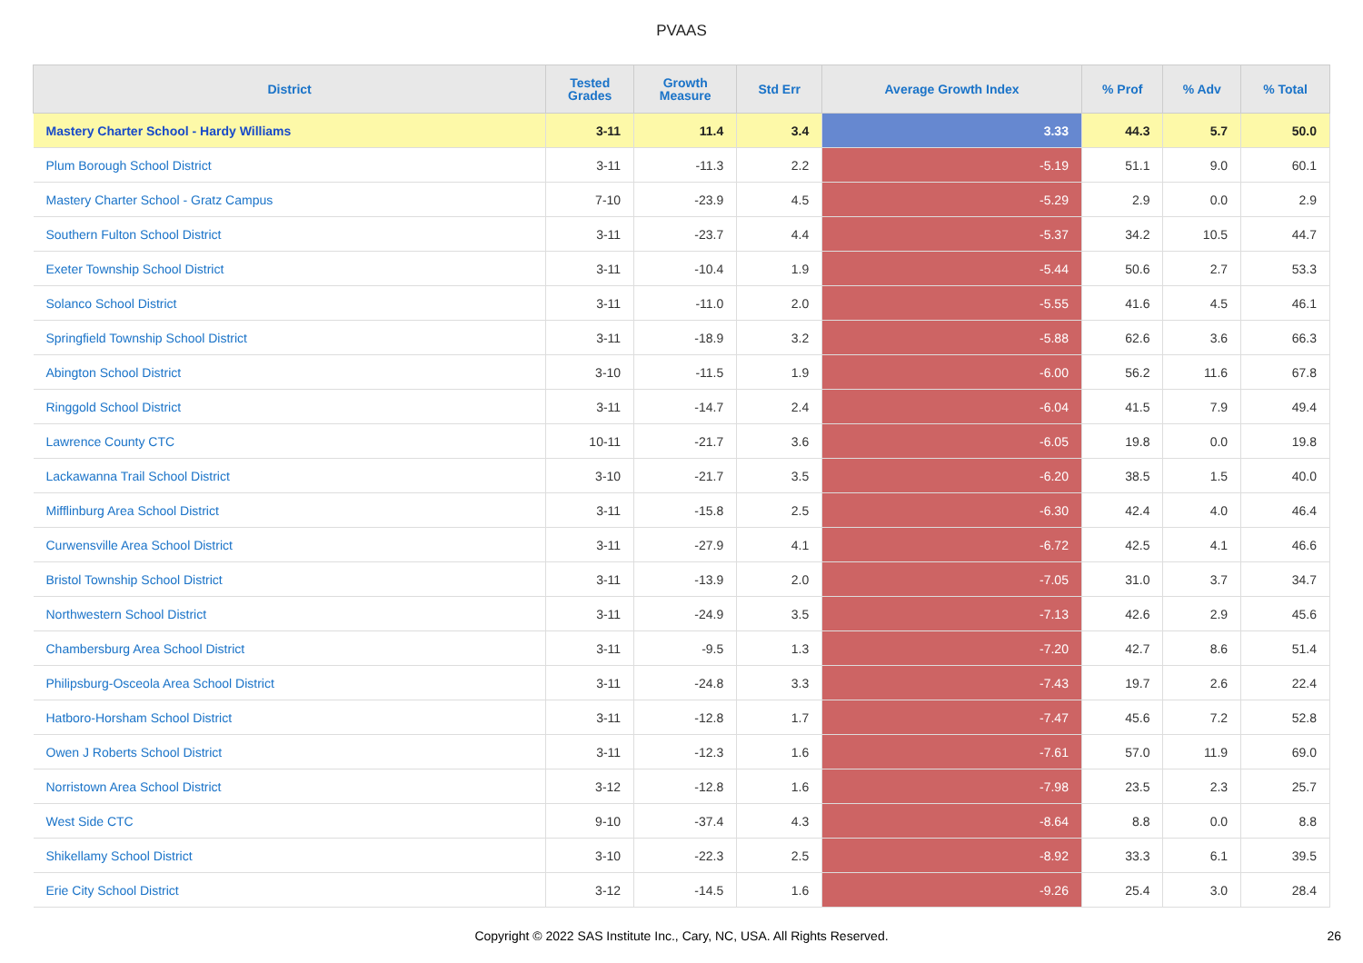PVAAS
| District | Tested Grades | Growth Measure | Std Err | Average Growth Index | % Prof | % Adv | % Total |
| --- | --- | --- | --- | --- | --- | --- | --- |
| Mastery Charter School - Hardy Williams | 3-11 | 11.4 | 3.4 | 3.33 | 44.3 | 5.7 | 50.0 |
| Plum Borough School District | 3-11 | -11.3 | 2.2 | -5.19 | 51.1 | 9.0 | 60.1 |
| Mastery Charter School - Gratz Campus | 7-10 | -23.9 | 4.5 | -5.29 | 2.9 | 0.0 | 2.9 |
| Southern Fulton School District | 3-11 | -23.7 | 4.4 | -5.37 | 34.2 | 10.5 | 44.7 |
| Exeter Township School District | 3-11 | -10.4 | 1.9 | -5.44 | 50.6 | 2.7 | 53.3 |
| Solanco School District | 3-11 | -11.0 | 2.0 | -5.55 | 41.6 | 4.5 | 46.1 |
| Springfield Township School District | 3-11 | -18.9 | 3.2 | -5.88 | 62.6 | 3.6 | 66.3 |
| Abington School District | 3-10 | -11.5 | 1.9 | -6.00 | 56.2 | 11.6 | 67.8 |
| Ringgold School District | 3-11 | -14.7 | 2.4 | -6.04 | 41.5 | 7.9 | 49.4 |
| Lawrence County CTC | 10-11 | -21.7 | 3.6 | -6.05 | 19.8 | 0.0 | 19.8 |
| Lackawanna Trail School District | 3-10 | -21.7 | 3.5 | -6.20 | 38.5 | 1.5 | 40.0 |
| Mifflinburg Area School District | 3-11 | -15.8 | 2.5 | -6.30 | 42.4 | 4.0 | 46.4 |
| Curwensville Area School District | 3-11 | -27.9 | 4.1 | -6.72 | 42.5 | 4.1 | 46.6 |
| Bristol Township School District | 3-11 | -13.9 | 2.0 | -7.05 | 31.0 | 3.7 | 34.7 |
| Northwestern School District | 3-11 | -24.9 | 3.5 | -7.13 | 42.6 | 2.9 | 45.6 |
| Chambersburg Area School District | 3-11 | -9.5 | 1.3 | -7.20 | 42.7 | 8.6 | 51.4 |
| Philipsburg-Osceola Area School District | 3-11 | -24.8 | 3.3 | -7.43 | 19.7 | 2.6 | 22.4 |
| Hatboro-Horsham School District | 3-11 | -12.8 | 1.7 | -7.47 | 45.6 | 7.2 | 52.8 |
| Owen J Roberts School District | 3-11 | -12.3 | 1.6 | -7.61 | 57.0 | 11.9 | 69.0 |
| Norristown Area School District | 3-12 | -12.8 | 1.6 | -7.98 | 23.5 | 2.3 | 25.7 |
| West Side CTC | 9-10 | -37.4 | 4.3 | -8.64 | 8.8 | 0.0 | 8.8 |
| Shikellamy School District | 3-10 | -22.3 | 2.5 | -8.92 | 33.3 | 6.1 | 39.5 |
| Erie City School District | 3-12 | -14.5 | 1.6 | -9.26 | 25.4 | 3.0 | 28.4 |
Copyright © 2022 SAS Institute Inc., Cary, NC, USA. All Rights Reserved. 26